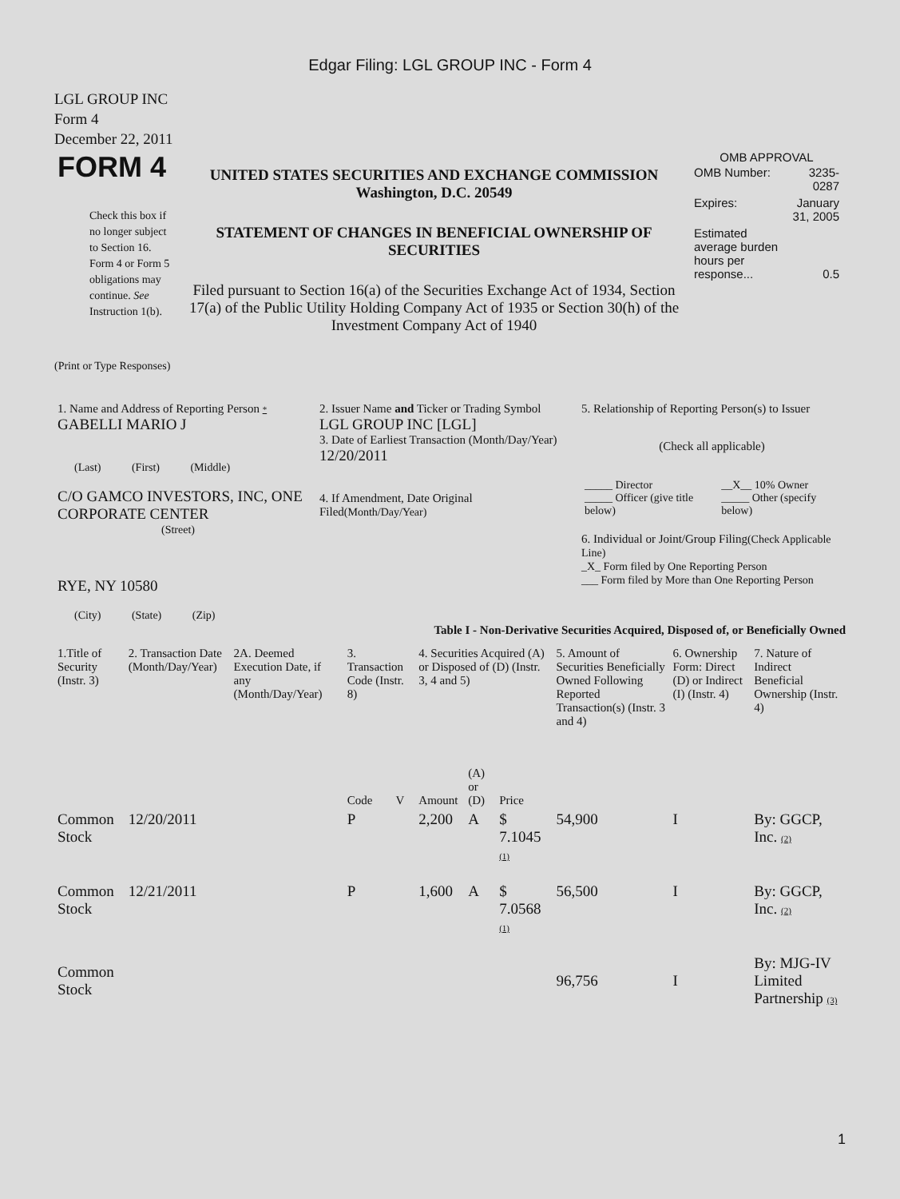Edgar Filing: LGL GROUP INC - Form 4
LGL GROUP INC
Form 4
December 22, 2011
| FORM 4 Check this box if no longer subject to Section 16. Form 4 or Form 5 obligations may continue. See Instruction 1(b). | UNITED STATES SECURITIES AND EXCHANGE COMMISSION Washington, D.C. 20549 STATEMENT OF CHANGES IN BENEFICIAL OWNERSHIP OF SECURITIES Filed pursuant to Section 16(a) of the Securities Exchange Act of 1934, Section 17(a) of the Public Utility Holding Company Act of 1935 or Section 30(h) of the Investment Company Act of 1940 | OMB APPROVAL / OMB Number: / 3235-0287 / / Expires: / January 31, 2005 / / Estimated average burden hours per response... / 0.5 / |
(Print or Type Responses)
| 1. Name and Address of Reporting Person * GABELLI MARIO J (Last) (First) (Middle) C/O GAMCO INVESTORS, INC, ONE CORPORATE CENTER (Street) RYE, NY 10580 (City) (State) (Zip) | 2. Issuer Name and Ticker or Trading Symbol LGL GROUP INC [LGL] 3. Date of Earliest Transaction (Month/Day/Year) 12/20/2011 4. If Amendment, Date Original Filed (Month/Day/Year) | 5. Relationship of Reporting Person(s) to Issuer (Check all applicable) / _____ Director _____ Officer (give title below) / __X__ 10% Owner _____ Other (specify below) / 6. Individual or Joint/Group Filing (Check Applicable Line) _X_ Form filed by One Reporting Person ___ Form filed by More than One Reporting Person |
Table I - Non-Derivative Securities Acquired, Disposed of, or Beneficially Owned
| 1.Title of Security (Instr. 3) | 2. Transaction Date (Month/Day/Year) | 2A. Deemed Execution Date, if any (Month/Day/Year) | 3. Transaction Code (Instr. 8) | | 4. Securities Acquired (A) or Disposed of (D) (Instr. 3, 4 and 5) | | | 5. Amount of Securities Beneficially Owned Following Reported Transaction(s) (Instr. 3 and 4) | 6. Ownership Form: Direct (D) or Indirect (I) (Instr. 4) | 7. Nature of Indirect Beneficial Ownership (Instr. 4) |
| --- | --- | --- | --- | --- | --- | --- | --- | --- | --- | --- |
| | | | Code | V | Amount | (A) or (D) | Price | | | |
| Common Stock | 12/20/2011 | | P | | 2,200 | A | $ 7.1045 (1) | 54,900 | I | By: GGCP, Inc. (2) |
| Common Stock | 12/21/2011 | | P | | 1,600 | A | $ 7.0568 (1) | 56,500 | I | By: GGCP, Inc. (2) |
| Common Stock | | | | | | | | 96,756 | I | By: MJG-IV Limited Partnership (3) |
1